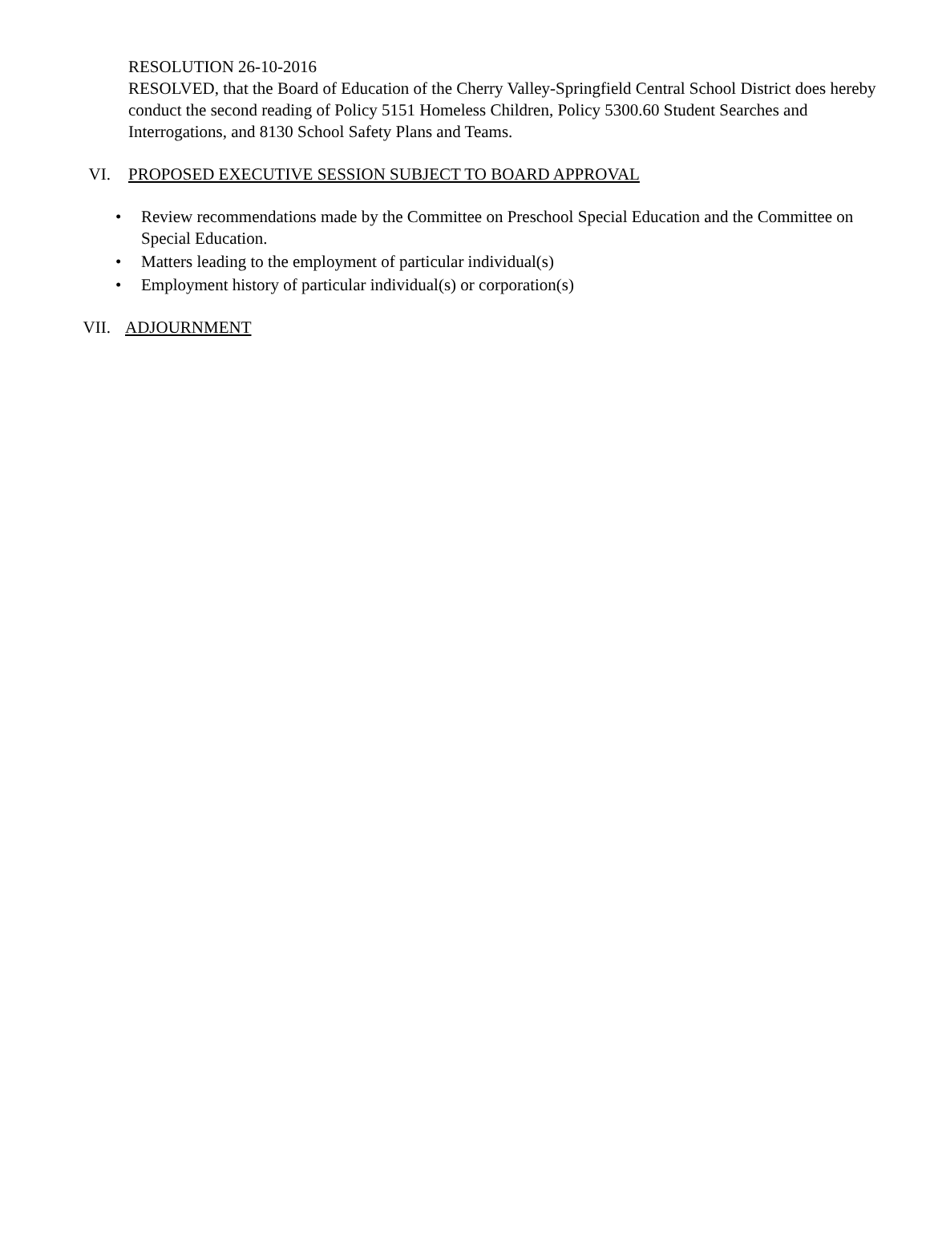RESOLUTION 26-10-2016
RESOLVED, that the Board of Education of the Cherry Valley-Springfield Central School District does hereby conduct the second reading of Policy 5151 Homeless Children, Policy 5300.60 Student Searches and Interrogations, and 8130 School Safety Plans and Teams.
VI. PROPOSED EXECUTIVE SESSION SUBJECT TO BOARD APPROVAL
• Review recommendations made by the Committee on Preschool Special Education and the Committee on Special Education.
• Matters leading to the employment of particular individual(s)
• Employment history of particular individual(s) or corporation(s)
VII.
ADJOURNMENT